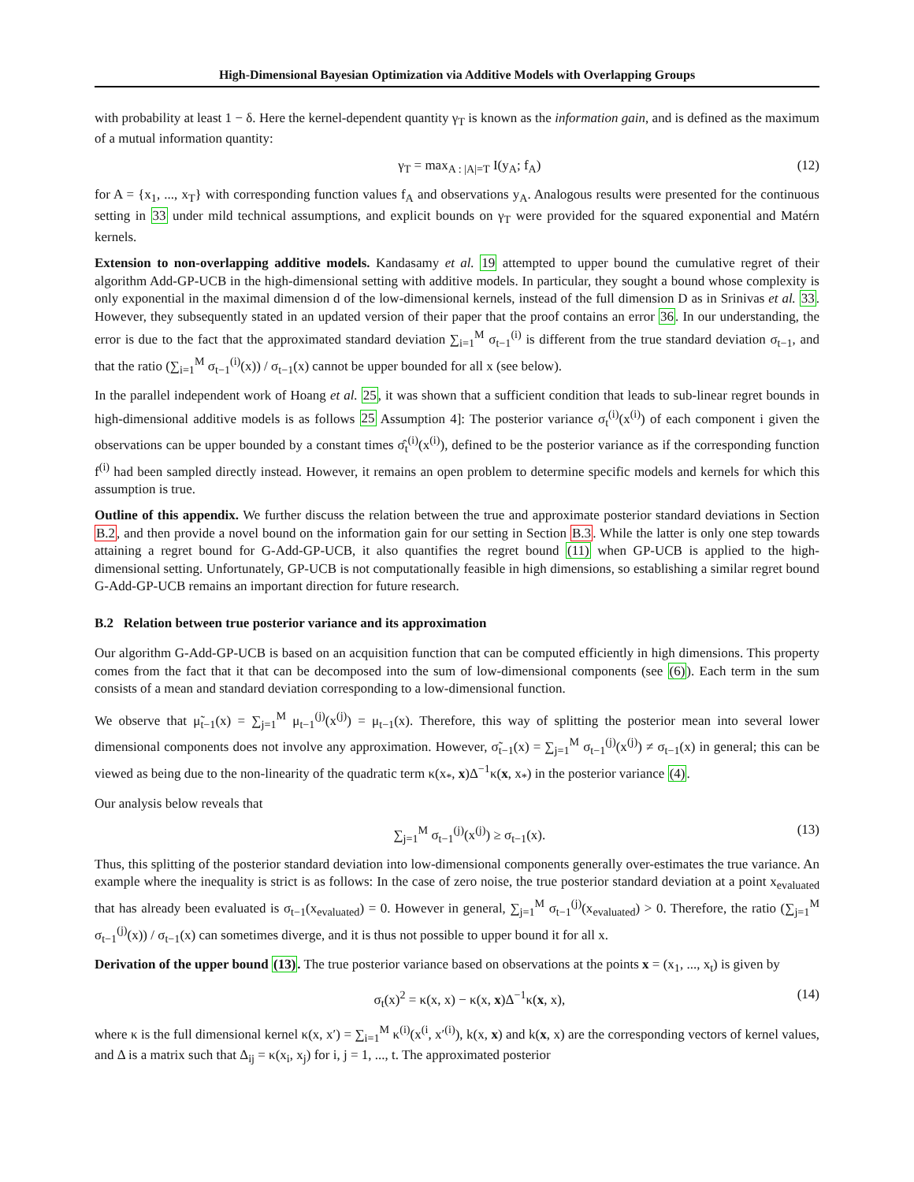High-Dimensional Bayesian Optimization via Additive Models with Overlapping Groups
with probability at least 1 − δ. Here the kernel-dependent quantity γ<sub>T</sub> is known as the information gain, and is defined as the maximum of a mutual information quantity:
γ<sub>T</sub> = max<sub>A : |A|=T</sub> I(y<sub>A</sub>; f<sub>A</sub>) (12)
for A = {x<sub>1</sub>, ..., x<sub>T</sub>} with corresponding function values f<sub>A</sub> and observations y<sub>A</sub>. Analogous results were presented for the continuous setting in 33 under mild technical assumptions, and explicit bounds on γ<sub>T</sub> were provided for the squared exponential and Matérn kernels.
Extension to non-overlapping additive models. Kandasamy et al. 19 attempted to upper bound the cumulative regret of their algorithm Add-GP-UCB in the high-dimensional setting with additive models. In particular, they sought a bound whose complexity is only exponential in the maximal dimension d of the low-dimensional kernels, instead of the full dimension D as in Srinivas et al. 33. However, they subsequently stated in an updated version of their paper that the proof contains an error 36. In our understanding, the error is due to the fact that the approximated standard deviation ∑<sub>i=1</sub><sup>M</sup> σ<sub>t−1</sub><sup>(i)</sup> is different from the true standard deviation σ<sub>t−1</sub>, and that the ratio (∑<sub>i=1</sub><sup>M</sup> σ<sub>t−1</sub><sup>(i)</sup>(x)) / σ<sub>t−1</sub>(x) cannot be upper bounded for all x (see below).
In the parallel independent work of Hoang et al. 25, it was shown that a sufficient condition that leads to sub-linear regret bounds in high-dimensional additive models is as follows 25 Assumption 4]: The posterior variance σ<sub>t</sub><sup>(i)</sup>(x<sup>(i)</sup>) of each component i given the observations can be upper bounded by a constant times σ̂<sub>t</sub><sup>(i)</sup>(x<sup>(i)</sup>), defined to be the posterior variance as if the corresponding function f<sup>(i)</sup> had been sampled directly instead. However, it remains an open problem to determine specific models and kernels for which this assumption is true.
Outline of this appendix. We further discuss the relation between the true and approximate posterior standard deviations in Section B.2, and then provide a novel bound on the information gain for our setting in Section B.3. While the latter is only one step towards attaining a regret bound for G-Add-GP-UCB, it also quantifies the regret bound (11) when GP-UCB is applied to the high-dimensional setting. Unfortunately, GP-UCB is not computationally feasible in high dimensions, so establishing a similar regret bound G-Add-GP-UCB remains an important direction for future research.
B.2 Relation between true posterior variance and its approximation
Our algorithm G-Add-GP-UCB is based on an acquisition function that can be computed efficiently in high dimensions. This property comes from the fact that it that can be decomposed into the sum of low-dimensional components (see (6)). Each term in the sum consists of a mean and standard deviation corresponding to a low-dimensional function.
We observe that μ̃<sub>t−1</sub>(x) = ∑<sub>j=1</sub><sup>M</sup> μ<sub>t−1</sub><sup>(j)</sup>(x<sup>(j)</sup>) = μ<sub>t−1</sub>(x). Therefore, this way of splitting the posterior mean into several lower dimensional components does not involve any approximation. However, σ̃<sub>t−1</sub>(x) = ∑<sub>j=1</sub><sup>M</sup> σ<sub>t−1</sub><sup>(j)</sup>(x<sup>(j)</sup>) ≠ σ<sub>t−1</sub>(x) in general; this can be viewed as being due to the non-linearity of the quadratic term κ(x<sub>*</sub>, x)Δ<sup>−1</sup>κ(x, x<sub>*</sub>) in the posterior variance (4).
Our analysis below reveals that
∑<sub>j=1</sub><sup>M</sup> σ<sub>t−1</sub><sup>(j)</sup>(x<sup>(j)</sup>) ≥ σ<sub>t−1</sub>(x). (13)
Thus, this splitting of the posterior standard deviation into low-dimensional components generally over-estimates the true variance. An example where the inequality is strict is as follows: In the case of zero noise, the true posterior standard deviation at a point x<sub>evaluated</sub> that has already been evaluated is σ<sub>t−1</sub>(x<sub>evaluated</sub>) = 0. However in general, ∑<sub>j=1</sub><sup>M</sup> σ<sub>t−1</sub><sup>(j)</sup>(x<sub>evaluated</sub>) > 0. Therefore, the ratio (∑<sub>j=1</sub><sup>M</sup> σ<sub>t−1</sub><sup>(j)</sup>(x)) / σ<sub>t−1</sub>(x) can sometimes diverge, and it is thus not possible to upper bound it for all x.
Derivation of the upper bound (13). The true posterior variance based on observations at the points x = (x<sub>1</sub>, ..., x<sub>t</sub>) is given by
σ<sub>t</sub>(x)<sup>2</sup> = κ(x, x) − κ(x, x)Δ<sup>−1</sup>κ(x, x), (14)
where κ is the full dimensional kernel κ(x, x′) = ∑<sub>i=1</sub><sup>M</sup> κ<sup>(i)</sup>(x<sup>(i</sup>, x′<sup>(i)</sup>), k(x, x) and k(x, x) are the corresponding vectors of kernel values, and Δ is a matrix such that Δ<sub>ij</sub> = κ(x<sub>i</sub>, x<sub>j</sub>) for i, j = 1, ..., t. The approximated posterior